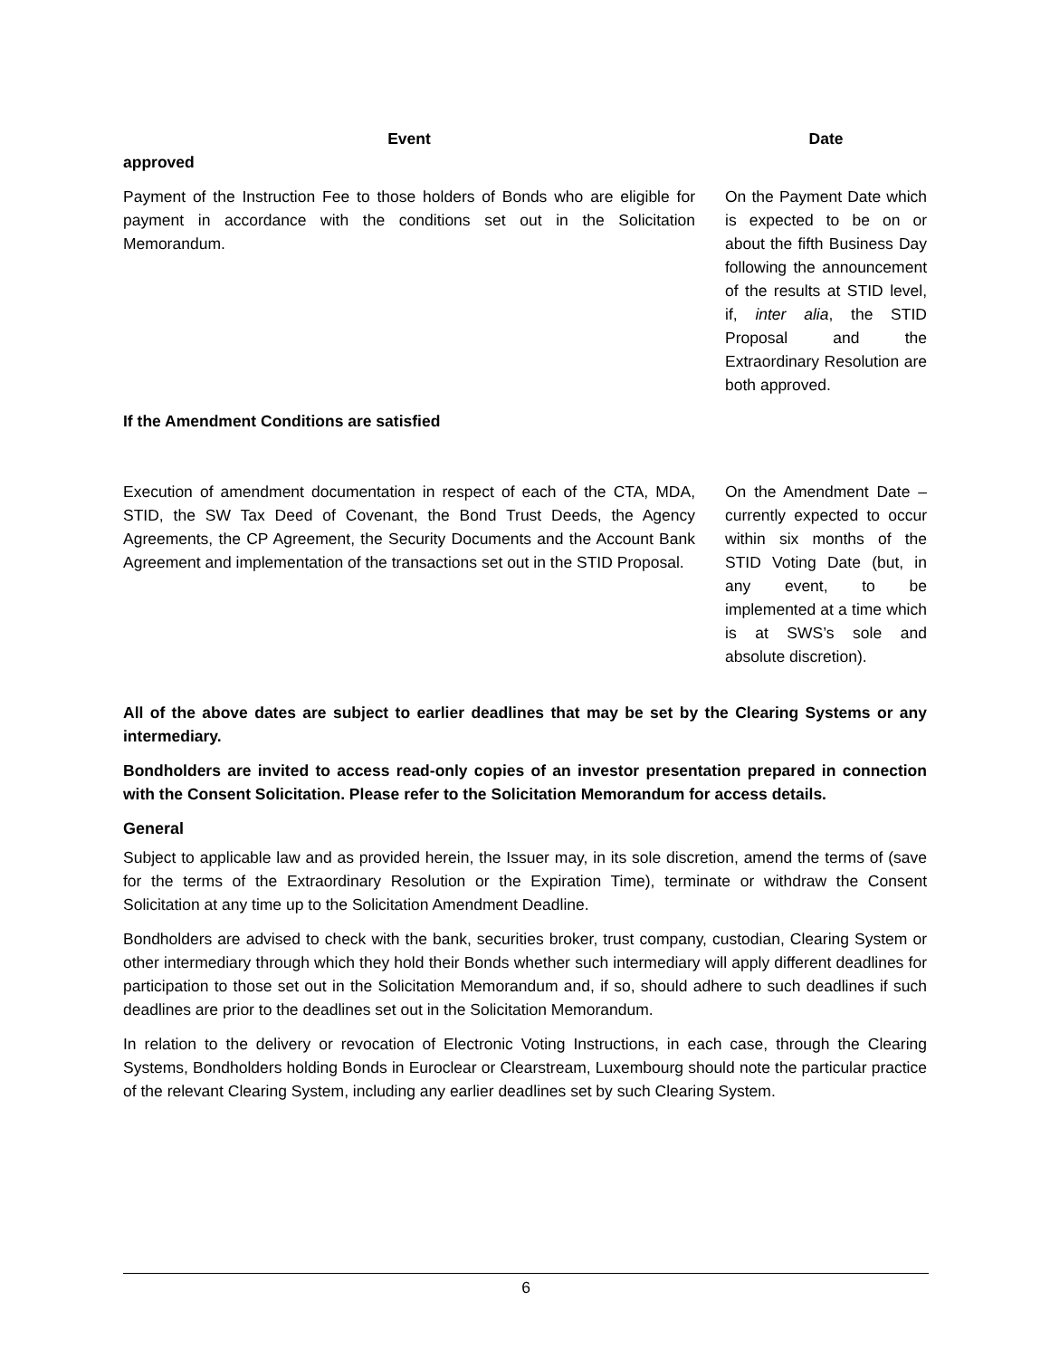| Event | Date |
| --- | --- |
| approved | |
| Payment of the Instruction Fee to those holders of Bonds who are eligible for payment in accordance with the conditions set out in the Solicitation Memorandum. | On the Payment Date which is expected to be on or about the fifth Business Day following the announcement of the results at STID level, if, inter alia , the STID Proposal and the Extraordinary Resolution are both approved. |
| If the Amendment Conditions are satisfied | |
| Execution of amendment documentation in respect of each of the CTA, MDA, STID, the SW Tax Deed of Covenant, the Bond Trust Deeds, the Agency Agreements, the CP Agreement, the Security Documents and the Account Bank Agreement and implementation of the transactions set out in the STID Proposal. | On the Amendment Date – currently expected to occur within six months of the STID Voting Date (but, in any event, to be implemented at a time which is at SWS’s sole and absolute discretion). |
All of the above dates are subject to earlier deadlines that may be set by the Clearing Systems or any intermediary.
Bondholders are invited to access read-only copies of an investor presentation prepared in connection with the Consent Solicitation. Please refer to the Solicitation Memorandum for access details.
General
Subject to applicable law and as provided herein, the Issuer may, in its sole discretion, amend the terms of (save for the terms of the Extraordinary Resolution or the Expiration Time), terminate or withdraw the Consent Solicitation at any time up to the Solicitation Amendment Deadline.
Bondholders are advised to check with the bank, securities broker, trust company, custodian, Clearing System or other intermediary through which they hold their Bonds whether such intermediary will apply different deadlines for participation to those set out in the Solicitation Memorandum and, if so, should adhere to such deadlines if such deadlines are prior to the deadlines set out in the Solicitation Memorandum.
In relation to the delivery or revocation of Electronic Voting Instructions, in each case, through the Clearing Systems, Bondholders holding Bonds in Euroclear or Clearstream, Luxembourg should note the particular practice of the relevant Clearing System, including any earlier deadlines set by such Clearing System.
6